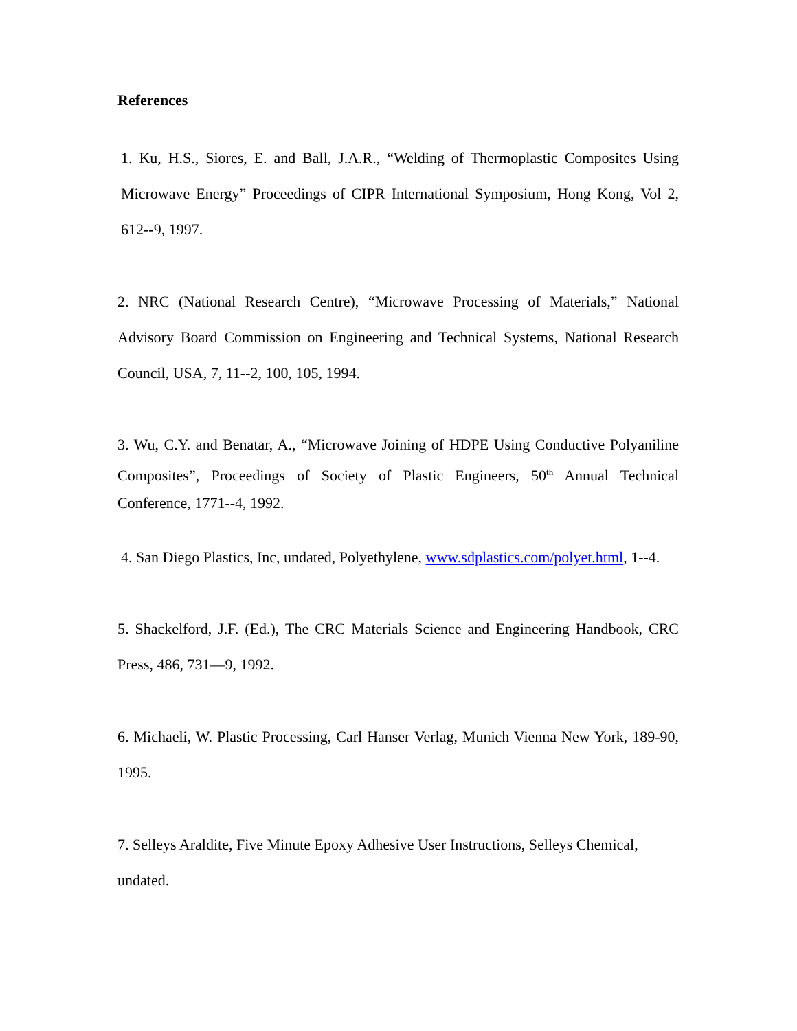References
1. Ku, H.S., Siores, E. and Ball, J.A.R., “Welding of Thermoplastic Composites Using Microwave Energy” Proceedings of CIPR International Symposium, Hong Kong, Vol 2, 612--9, 1997.
2. NRC (National Research Centre), “Microwave Processing of Materials,” National Advisory Board Commission on Engineering and Technical Systems, National Research Council, USA, 7, 11--2, 100, 105, 1994.
3. Wu, C.Y. and Benatar, A., “Microwave Joining of HDPE Using Conductive Polyaniline Composites”, Proceedings of Society of Plastic Engineers, 50<sup>th</sup> Annual Technical Conference, 1771--4, 1992.
4. San Diego Plastics, Inc, undated, Polyethylene, www.sdplastics.com/polyet.html, 1--4.
5. Shackelford, J.F. (Ed.), The CRC Materials Science and Engineering Handbook, CRC Press, 486, 731—9, 1992.
6. Michaeli, W. Plastic Processing, Carl Hanser Verlag, Munich Vienna New York, 189-90, 1995.
7. Selleys Araldite, Five Minute Epoxy Adhesive User Instructions, Selleys Chemical, undated.